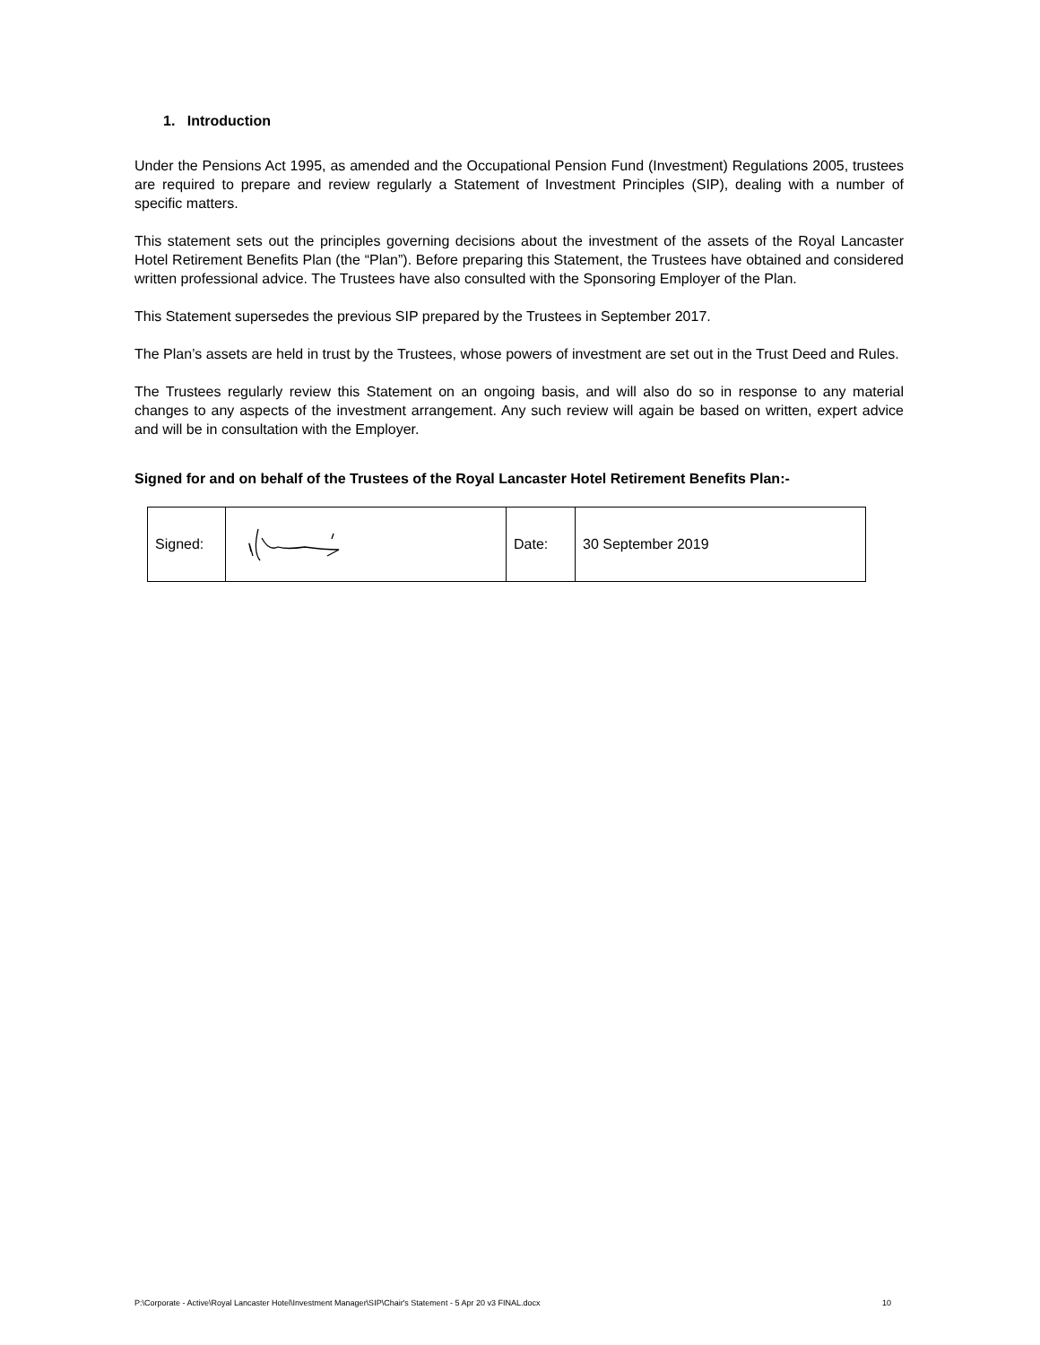1. Introduction
Under the Pensions Act 1995, as amended and the Occupational Pension Fund (Investment) Regulations 2005, trustees are required to prepare and review regularly a Statement of Investment Principles (SIP), dealing with a number of specific matters.
This statement sets out the principles governing decisions about the investment of the assets of the Royal Lancaster Hotel Retirement Benefits Plan (the “Plan”). Before preparing this Statement, the Trustees have obtained and considered written professional advice. The Trustees have also consulted with the Sponsoring Employer of the Plan.
This Statement supersedes the previous SIP prepared by the Trustees in September 2017.
The Plan’s assets are held in trust by the Trustees, whose powers of investment are set out in the Trust Deed and Rules.
The Trustees regularly review this Statement on an ongoing basis, and will also do so in response to any material changes to any aspects of the investment arrangement. Any such review will again be based on written, expert advice and will be in consultation with the Employer.
Signed for and on behalf of the Trustees of the Royal Lancaster Hotel Retirement Benefits Plan:-
| Signed: | | Date: | 30 September 2019 |
P:\Corporate - Active\Royal Lancaster Hotel\Investment Manager\SIP\Chair's Statement - 5 Apr 20 v3 FINAL.docx 10